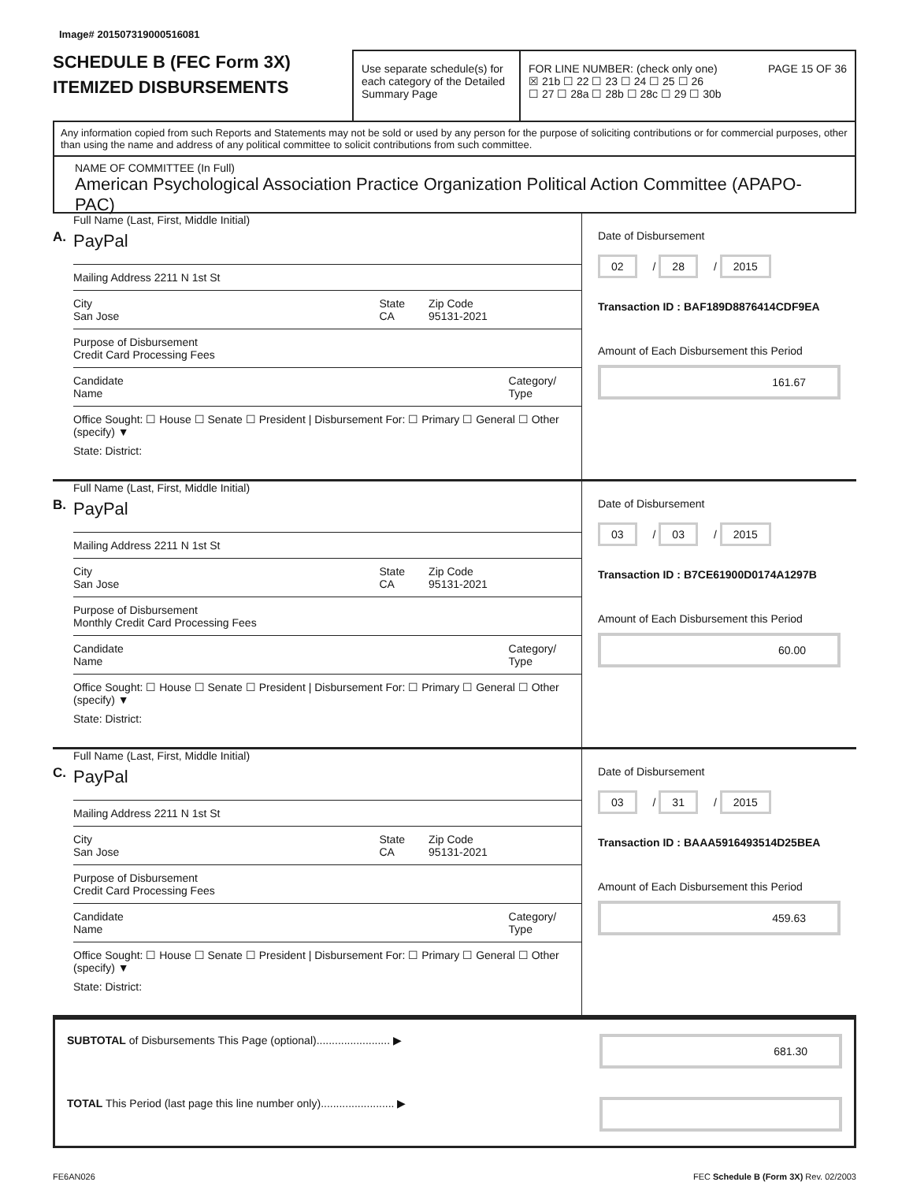Image# 201507319000516081
SCHEDULE B (FEC Form 3X)
ITEMIZED DISBURSEMENTS
Use separate schedule(s) for each category of the Detailed Summary Page
FOR LINE NUMBER: (check only one) PAGE 15 OF 36
☒ 21b ☐ 22 ☐ 23 ☐ 24 ☐ 25 ☐ 26
☐ 27 ☐ 28a ☐ 28b ☐ 28c ☐ 29 ☐ 30b
Any information copied from such Reports and Statements may not be sold or used by any person for the purpose of soliciting contributions or for commercial purposes, other than using the name and address of any political committee to solicit contributions from such committee.
NAME OF COMMITTEE (In Full)
American Psychological Association Practice Organization Political Action Committee (APAPO-PAC)
A.
Full Name (Last, First, Middle Initial)
PayPal
Mailing Address 2211 N 1st St
City
San Jose State
CA Zip Code
95131-2021
Purpose of Disbursement
Credit Card Processing Fees
Candidate Name Category/ Type
Office Sought: ☐ House ☐ Senate ☐ President | Disbursement For: ☐ Primary ☐ General ☐ Other (specify) ▼
State: District:
Date of Disbursement
02 / 28 / 2015
Transaction ID : BAF189D8876414CDF9EA
Amount of Each Disbursement this Period
161.67
B.
Full Name (Last, First, Middle Initial)
PayPal
Mailing Address 2211 N 1st St
City
San Jose State
CA Zip Code
95131-2021
Purpose of Disbursement
Monthly Credit Card Processing Fees
Candidate Name Category/ Type
Office Sought: ☐ House ☐ Senate ☐ President | Disbursement For: ☐ Primary ☐ General ☐ Other (specify) ▼
State: District:
Date of Disbursement
03 / 03 / 2015
Transaction ID : B7CE61900D0174A1297B
Amount of Each Disbursement this Period
60.00
C.
Full Name (Last, First, Middle Initial)
PayPal
Mailing Address 2211 N 1st St
City
San Jose State
CA Zip Code
95131-2021
Purpose of Disbursement
Credit Card Processing Fees
Candidate Name Category/ Type
Office Sought: ☐ House ☐ Senate ☐ President | Disbursement For: ☐ Primary ☐ General ☐ Other (specify) ▼
State: District:
Date of Disbursement
03 / 31 / 2015
Transaction ID : BAAA5916493514D25BEA
Amount of Each Disbursement this Period
459.63
SUBTOTAL of Disbursements This Page (optional)........................ ▶ 681.30
TOTAL This Period (last page this line number only)........................ ▶
FE6AN026 FEC Schedule B (Form 3X) Rev. 02/2003